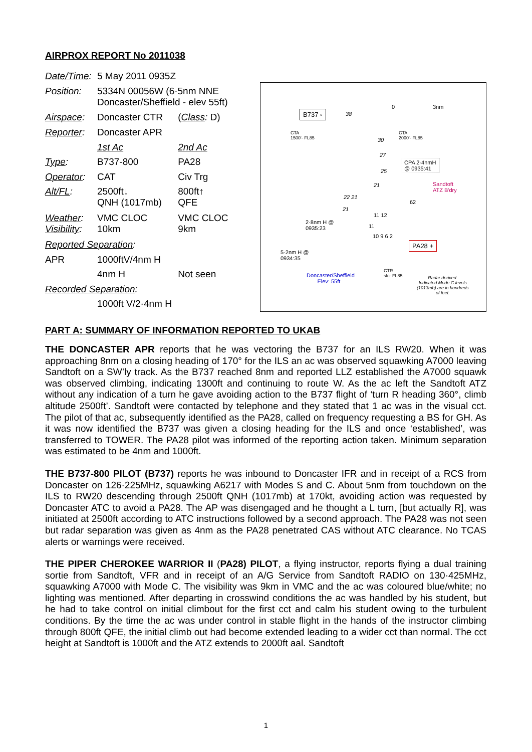AIRPROX REPORT No 2011038
| Date/Time : | 5 May 2011 0935Z | |
| Position : | 5334N 00056W (6·5nm NNE Doncaster/Sheffield - elev 55ft) | |
| Airspace : | Doncaster CTR | ( Class : D) |
| Reporter : | Doncaster APR | |
| | 1st Ac | 2nd Ac |
| Type : | B737-800 | PA28 |
| Operator : | CAT | Civ Trg |
| Alt/FL : | 2500ft↓ QNH (1017mb) | 800ft↑ QFE |
| Weather : Visibility : | VMC CLOC 10km | VMC CLOC 9km |
| Reported Separation : | | |
| APR | 1000ftV/4nm H | |
| | 4nm H | Not seen |
| Recorded Separation : | | |
| | 1000ft V/2·4nm H | |
0 3nm
B737 ▫ 38
CTA
1500'- FL85
CTA
2000'- FL85 30
27
CPA 2·4nmH
@ 0935:41
25
Sandtoft
ATZ B'dry
21
22 21
62
21
11 12
2·8nm H @
0935:23 11
10 9 6 2
PA28 +
5·2nm H @
0934:35
Doncaster/Sheffield
Elev: 55ft
CTR
sfc- FL85 Radar derived.
Indicated Mode C levels
(1013mb) are in hundreds
of feet.
PART A: SUMMARY OF INFORMATION REPORTED TO UKAB
THE DONCASTER APR reports that he was vectoring the B737 for an ILS RW20. When it was approaching 8nm on a closing heading of 170° for the ILS an ac was observed squawking A7000 leaving Sandtoft on a SW’ly track. As the B737 reached 8nm and reported LLZ established the A7000 squawk was observed climbing, indicating 1300ft and continuing to route W. As the ac left the Sandtoft ATZ without any indication of a turn he gave avoiding action to the B737 flight of ‘turn R heading 360°, climb altitude 2500ft’. Sandtoft were contacted by telephone and they stated that 1 ac was in the visual cct. The pilot of that ac, subsequently identified as the PA28, called on frequency requesting a BS for GH. As it was now identified the B737 was given a closing heading for the ILS and once ‘established’, was transferred to TOWER. The PA28 pilot was informed of the reporting action taken. Minimum separation was estimated to be 4nm and 1000ft.
THE B737-800 PILOT (B737) reports he was inbound to Doncaster IFR and in receipt of a RCS from Doncaster on 126·225MHz, squawking A6217 with Modes S and C. About 5nm from touchdown on the ILS to RW20 descending through 2500ft QNH (1017mb) at 170kt, avoiding action was requested by Doncaster ATC to avoid a PA28. The AP was disengaged and he thought a L turn, [but actually R], was initiated at 2500ft according to ATC instructions followed by a second approach. The PA28 was not seen but radar separation was given as 4nm as the PA28 penetrated CAS without ATC clearance. No TCAS alerts or warnings were received.
THE PIPER CHEROKEE WARRIOR II (PA28) PILOT, a flying instructor, reports flying a dual training sortie from Sandtoft, VFR and in receipt of an A/G Service from Sandtoft RADIO on 130·425MHz, squawking A7000 with Mode C. The visibility was 9km in VMC and the ac was coloured blue/white; no lighting was mentioned. After departing in crosswind conditions the ac was handled by his student, but he had to take control on initial climbout for the first cct and calm his student owing to the turbulent conditions. By the time the ac was under control in stable flight in the hands of the instructor climbing through 800ft QFE, the initial climb out had become extended leading to a wider cct than normal. The cct height at Sandtoft is 1000ft and the ATZ extends to 2000ft aal. Sandtoft
1